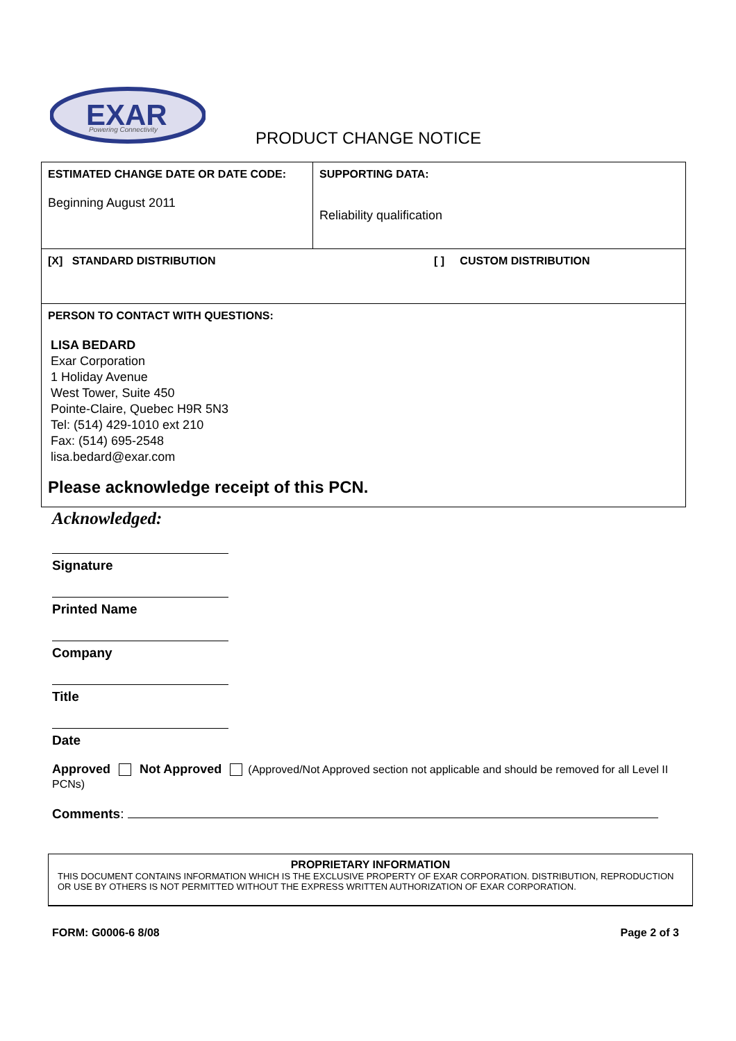EXAR
Powering Connectivity
PRODUCT CHANGE NOTICE
| ESTIMATED CHANGE DATE OR DATE CODE: Beginning August 2011 | SUPPORTING DATA: Reliability qualification |
| [X] STANDARD DISTRIBUTION [ ] CUSTOM DISTRIBUTION | |
| PERSON TO CONTACT WITH QUESTIONS: LISA BEDARD Exar Corporation 1 Holiday Avenue West Tower, Suite 450 Pointe-Claire, Quebec H9R 5N3 Tel: (514) 429-1010 ext 210 Fax: (514) 695-2548 lisa.bedard@exar.com Please acknowledge receipt of this PCN. | |
Acknowledged:
Signature
Printed Name
Company
Title
Date
Approved Not Approved (Approved/Not Approved section not applicable and should be removed for all Level II PCNs)
Comments:
PROPRIETARY INFORMATION
THIS DOCUMENT CONTAINS INFORMATION WHICH IS THE EXCLUSIVE PROPERTY OF EXAR CORPORATION. DISTRIBUTION, REPRODUCTION OR USE BY OTHERS IS NOT PERMITTED WITHOUT THE EXPRESS WRITTEN AUTHORIZATION OF EXAR CORPORATION.
FORM: G0006-6 8/08 Page 2 of 3